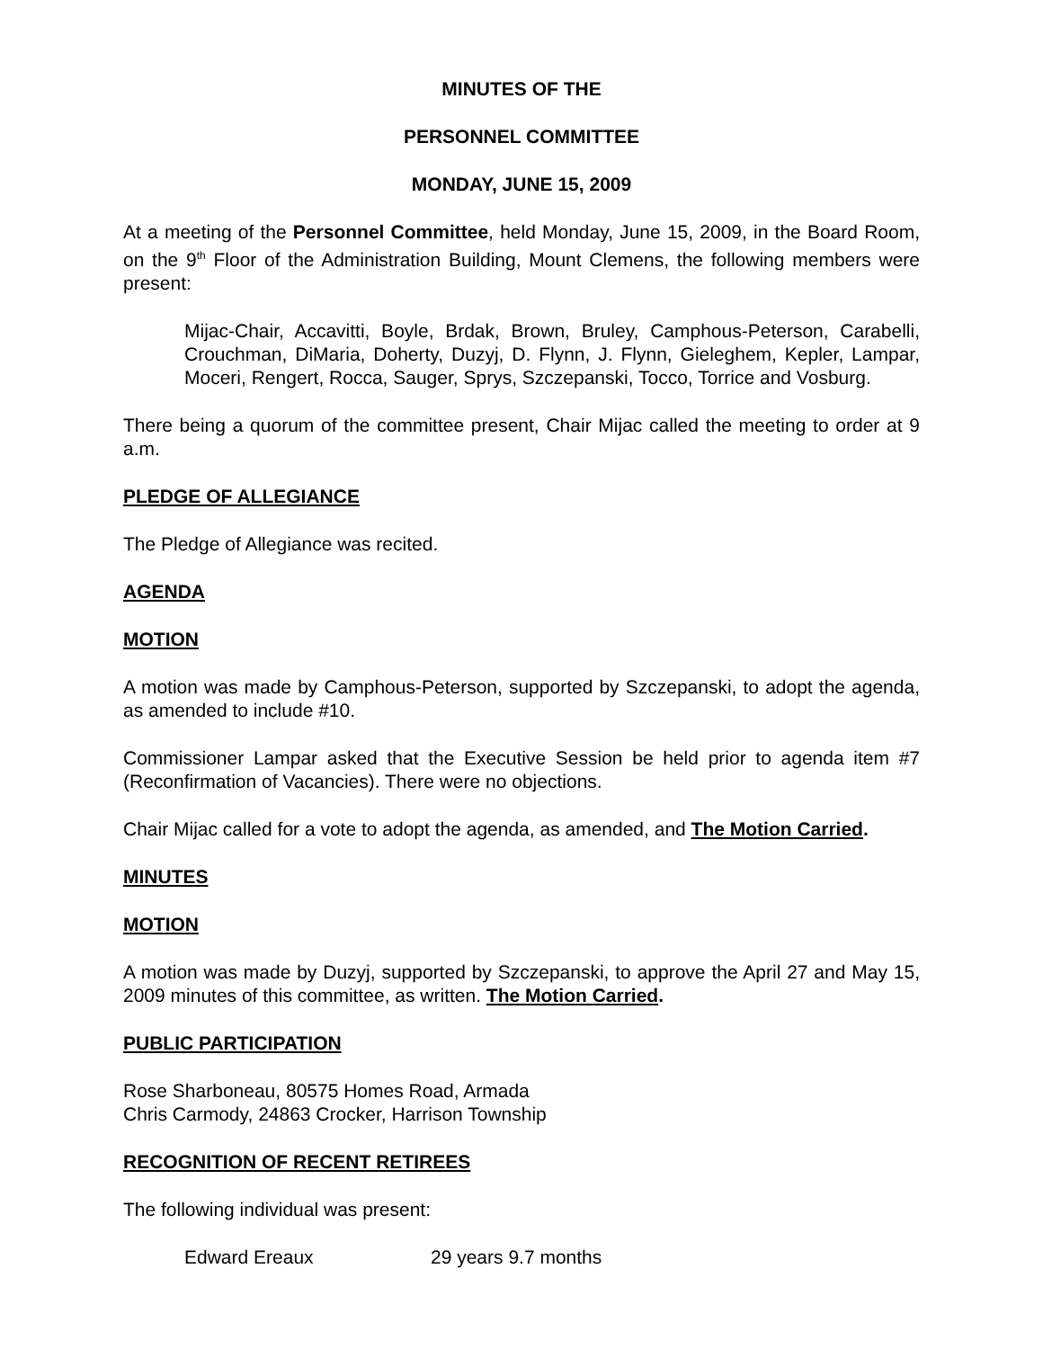MINUTES OF THE
PERSONNEL COMMITTEE
MONDAY, JUNE 15, 2009
At a meeting of the Personnel Committee, held Monday, June 15, 2009, in the Board Room, on the 9<sup>th</sup> Floor of the Administration Building, Mount Clemens, the following members were present:
Mijac-Chair, Accavitti, Boyle, Brdak, Brown, Bruley, Camphous-Peterson, Carabelli, Crouchman, DiMaria, Doherty, Duzyj, D. Flynn, J. Flynn, Gieleghem, Kepler, Lampar, Moceri, Rengert, Rocca, Sauger, Sprys, Szczepanski, Tocco, Torrice and Vosburg.
There being a quorum of the committee present, Chair Mijac called the meeting to order at 9 a.m.
PLEDGE OF ALLEGIANCE
The Pledge of Allegiance was recited.
AGENDA
MOTION
A motion was made by Camphous-Peterson, supported by Szczepanski, to adopt the agenda, as amended to include #10.
Commissioner Lampar asked that the Executive Session be held prior to agenda item #7 (Reconfirmation of Vacancies). There were no objections.
Chair Mijac called for a vote to adopt the agenda, as amended, and The Motion Carried.
MINUTES
MOTION
A motion was made by Duzyj, supported by Szczepanski, to approve the April 27 and May 15, 2009 minutes of this committee, as written. The Motion Carried.
PUBLIC PARTICIPATION
Rose Sharboneau, 80575 Homes Road, Armada
Chris Carmody, 24863 Crocker, Harrison Township
RECOGNITION OF RECENT RETIREES
The following individual was present:
Edward Ereaux 29 years 9.7 months